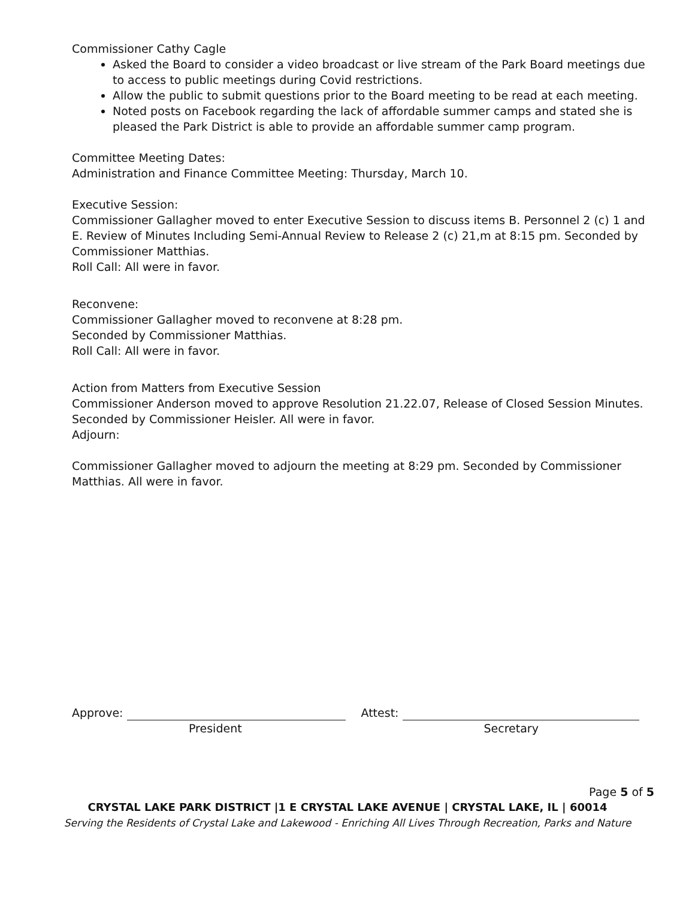Commissioner Cathy Cagle
Asked the Board to consider a video broadcast or live stream of the Park Board meetings due to access to public meetings during Covid restrictions.
Allow the public to submit questions prior to the Board meeting to be read at each meeting.
Noted posts on Facebook regarding the lack of affordable summer camps and stated she is pleased the Park District is able to provide an affordable summer camp program.
Committee Meeting Dates:
Administration and Finance Committee Meeting: Thursday, March 10.
Executive Session:
Commissioner Gallagher moved to enter Executive Session to discuss items B. Personnel 2 (c) 1 and E. Review of Minutes Including Semi-Annual Review to Release 2 (c) 21,m at 8:15 pm. Seconded by Commissioner Matthias.
Roll Call: All were in favor.
Reconvene:
Commissioner Gallagher moved to reconvene at 8:28 pm.
Seconded by Commissioner Matthias.
Roll Call: All were in favor.
Action from Matters from Executive Session
Commissioner Anderson moved to approve Resolution 21.22.07, Release of Closed Session Minutes. Seconded by Commissioner Heisler. All were in favor.
Adjourn:
Commissioner Gallagher moved to adjourn the meeting at 8:29 pm. Seconded by Commissioner Matthias. All were in favor.
Approve:
President
Attest:
Secretary
Page 5 of 5
CRYSTAL LAKE PARK DISTRICT |1 E CRYSTAL LAKE AVENUE | CRYSTAL LAKE, IL | 60014
Serving the Residents of Crystal Lake and Lakewood - Enriching All Lives Through Recreation, Parks and Nature